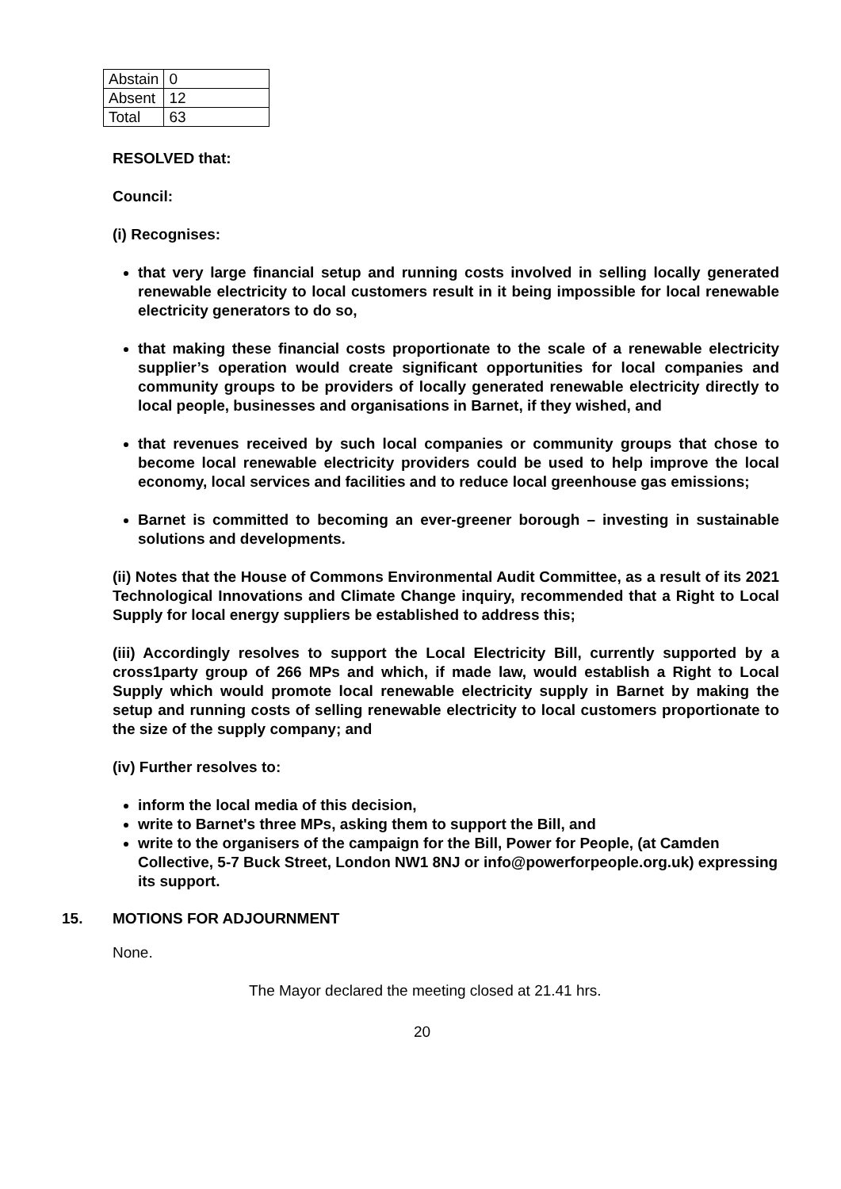| Abstain | 0 |
| Absent | 12 |
| Total | 63 |
RESOLVED that:
Council:
(i) Recognises:
that very large financial setup and running costs involved in selling locally generated renewable electricity to local customers result in it being impossible for local renewable electricity generators to do so,
that making these financial costs proportionate to the scale of a renewable electricity supplier’s operation would create significant opportunities for local companies and community groups to be providers of locally generated renewable electricity directly to local people, businesses and organisations in Barnet, if they wished, and
that revenues received by such local companies or community groups that chose to become local renewable electricity providers could be used to help improve the local economy, local services and facilities and to reduce local greenhouse gas emissions;
Barnet is committed to becoming an ever-greener borough – investing in sustainable solutions and developments.
(ii) Notes that the House of Commons Environmental Audit Committee, as a result of its 2021 Technological Innovations and Climate Change inquiry, recommended that a Right to Local Supply for local energy suppliers be established to address this;
(iii) Accordingly resolves to support the Local Electricity Bill, currently supported by a cross1party group of 266 MPs and which, if made law, would establish a Right to Local Supply which would promote local renewable electricity supply in Barnet by making the setup and running costs of selling renewable electricity to local customers proportionate to the size of the supply company; and
(iv) Further resolves to:
inform the local media of this decision,
write to Barnet's three MPs, asking them to support the Bill, and
write to the organisers of the campaign for the Bill, Power for People, (at Camden Collective, 5-7 Buck Street, London NW1 8NJ or info@powerforpeople.org.uk) expressing its support.
15. MOTIONS FOR ADJOURNMENT
None.
The Mayor declared the meeting closed at 21.41 hrs.
20